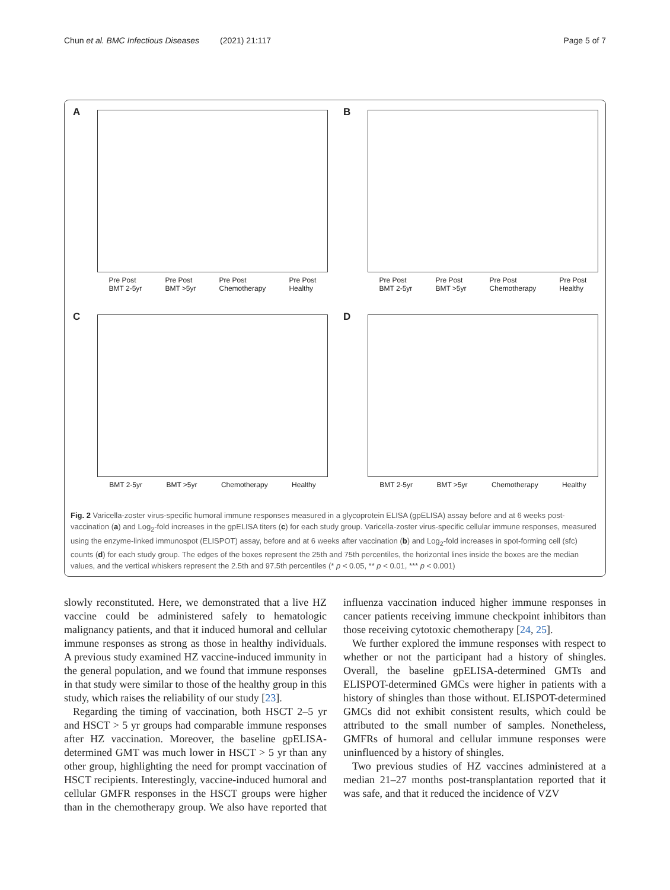Chun et al. BMC Infectious Diseases (2021) 21:117 Page 5 of 7
A
Pre Post
BMT 2-5yr Pre Post
BMT >5yr Pre Post
Chemotherapy Pre Post
Healthy
B
Pre Post
BMT 2-5yr Pre Post
BMT >5yr Pre Post
Chemotherapy Pre Post
Healthy
C
BMT 2-5yr BMT >5yr Chemotherapy Healthy
D
BMT 2-5yr BMT >5yr Chemotherapy Healthy
Fig. 2 Varicella-zoster virus-specific humoral immune responses measured in a glycoprotein ELISA (gpELISA) assay before and at 6 weeks post-vaccination (a) and Log<sub>2</sub>-fold increases in the gpELISA titers (c) for each study group. Varicella-zoster virus-specific cellular immune responses, measured using the enzyme-linked immunospot (ELISPOT) assay, before and at 6 weeks after vaccination (b) and Log<sub>2</sub>-fold increases in spot-forming cell (sfc) counts (d) for each study group. The edges of the boxes represent the 25th and 75th percentiles, the horizontal lines inside the boxes are the median values, and the vertical whiskers represent the 2.5th and 97.5th percentiles (* p < 0.05, ** p < 0.01, *** p < 0.001)
slowly reconstituted. Here, we demonstrated that a live HZ vaccine could be administered safely to hematologic malignancy patients, and that it induced humoral and cellular immune responses as strong as those in healthy individuals. A previous study examined HZ vaccine-induced immunity in the general population, and we found that immune responses in that study were similar to those of the healthy group in this study, which raises the reliability of our study [23].
Regarding the timing of vaccination, both HSCT 2–5 yr and HSCT > 5 yr groups had comparable immune responses after HZ vaccination. Moreover, the baseline gpELISA-determined GMT was much lower in HSCT > 5 yr than any other group, highlighting the need for prompt vaccination of HSCT recipients. Interestingly, vaccine-induced humoral and cellular GMFR responses in the HSCT groups were higher than in the chemotherapy group. We also have reported that influenza vaccination induced higher immune responses in cancer patients receiving immune checkpoint inhibitors than those receiving cytotoxic chemotherapy [24, 25].
We further explored the immune responses with respect to whether or not the participant had a history of shingles. Overall, the baseline gpELISA-determined GMTs and ELISPOT-determined GMCs were higher in patients with a history of shingles than those without. ELISPOT-determined GMCs did not exhibit consistent results, which could be attributed to the small number of samples. Nonetheless, GMFRs of humoral and cellular immune responses were uninfluenced by a history of shingles.
Two previous studies of HZ vaccines administered at a median 21–27 months post-transplantation reported that it was safe, and that it reduced the incidence of VZV